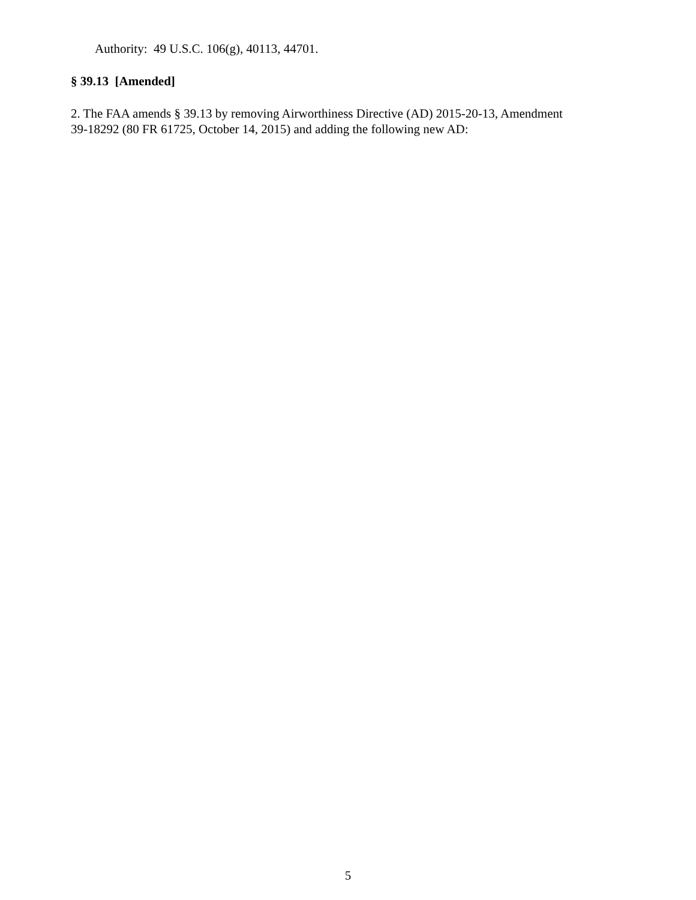Authority: 49 U.S.C. 106(g), 40113, 44701.
§ 39.13 [Amended]
2. The FAA amends § 39.13 by removing Airworthiness Directive (AD) 2015-20-13, Amendment
39-18292 (80 FR 61725, October 14, 2015) and adding the following new AD:
5